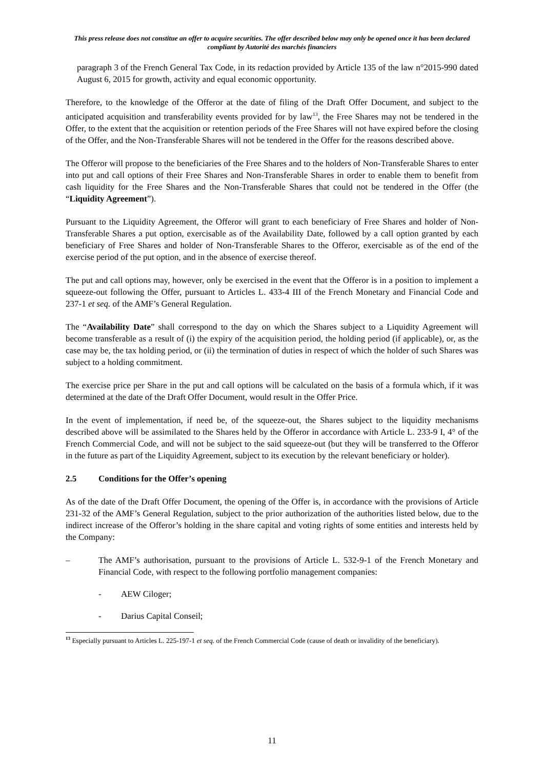This press release does not constitue an offer to acquire securities. The offer described below may only be opened once it has been declared compliant by Autorité des marchés financiers
paragraph 3 of the French General Tax Code, in its redaction provided by Article 135 of the law n°2015-990 dated August 6, 2015 for growth, activity and equal economic opportunity.
Therefore, to the knowledge of the Offeror at the date of filing of the Draft Offer Document, and subject to the anticipated acquisition and transferability events provided for by law<sup>13</sup>, the Free Shares may not be tendered in the Offer, to the extent that the acquisition or retention periods of the Free Shares will not have expired before the closing of the Offer, and the Non-Transferable Shares will not be tendered in the Offer for the reasons described above.
The Offeror will propose to the beneficiaries of the Free Shares and to the holders of Non-Transferable Shares to enter into put and call options of their Free Shares and Non-Transferable Shares in order to enable them to benefit from cash liquidity for the Free Shares and the Non-Transferable Shares that could not be tendered in the Offer (the “Liquidity Agreement”).
Pursuant to the Liquidity Agreement, the Offeror will grant to each beneficiary of Free Shares and holder of Non-Transferable Shares a put option, exercisable as of the Availability Date, followed by a call option granted by each beneficiary of Free Shares and holder of Non-Transferable Shares to the Offeror, exercisable as of the end of the exercise period of the put option, and in the absence of exercise thereof.
The put and call options may, however, only be exercised in the event that the Offeror is in a position to implement a squeeze-out following the Offer, pursuant to Articles L. 433-4 III of the French Monetary and Financial Code and 237-1 et seq. of the AMF’s General Regulation.
The “Availability Date” shall correspond to the day on which the Shares subject to a Liquidity Agreement will become transferable as a result of (i) the expiry of the acquisition period, the holding period (if applicable), or, as the case may be, the tax holding period, or (ii) the termination of duties in respect of which the holder of such Shares was subject to a holding commitment.
The exercise price per Share in the put and call options will be calculated on the basis of a formula which, if it was determined at the date of the Draft Offer Document, would result in the Offer Price.
In the event of implementation, if need be, of the squeeze-out, the Shares subject to the liquidity mechanisms described above will be assimilated to the Shares held by the Offeror in accordance with Article L. 233-9 I, 4° of the French Commercial Code, and will not be subject to the said squeeze-out (but they will be transferred to the Offeror in the future as part of the Liquidity Agreement, subject to its execution by the relevant beneficiary or holder).
2.5 Conditions for the Offer’s opening
As of the date of the Draft Offer Document, the opening of the Offer is, in accordance with the provisions of Article 231-32 of the AMF’s General Regulation, subject to the prior authorization of the authorities listed below, due to the indirect increase of the Offeror’s holding in the share capital and voting rights of some entities and interests held by the Company:
– The AMF’s authorisation, pursuant to the provisions of Article L. 532-9-1 of the French Monetary and Financial Code, with respect to the following portfolio management companies:
- AEW Ciloger;
- Darius Capital Conseil;
<sup>13</sup> Especially pursuant to Articles L. 225-197-1 et seq. of the French Commercial Code (cause of death or invalidity of the beneficiary).
11